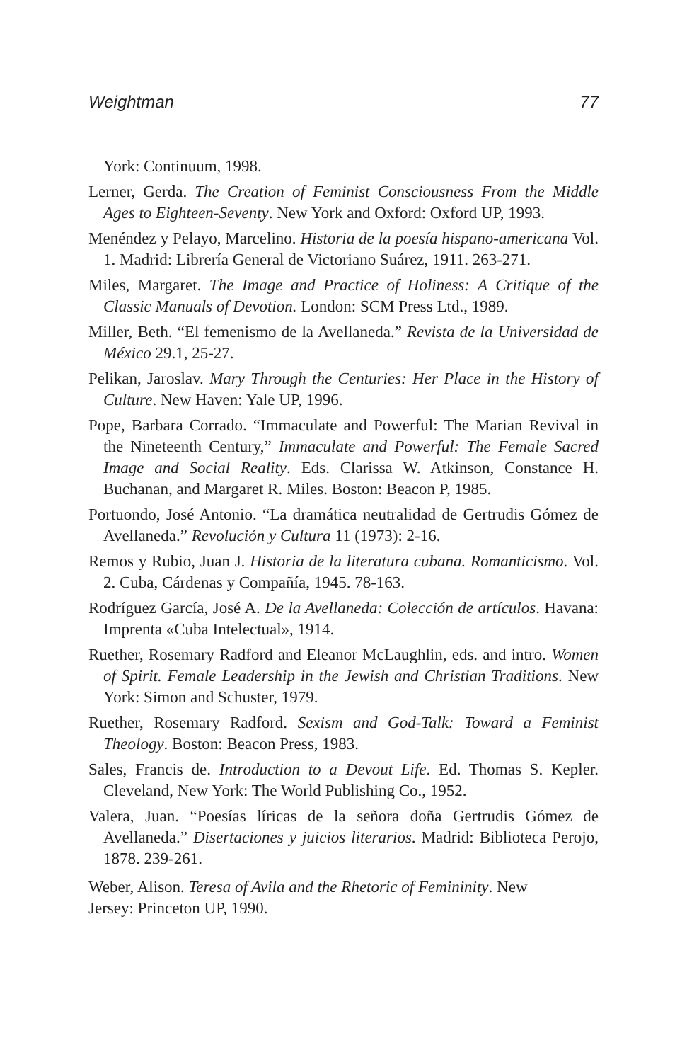Weightman 77
York: Continuum, 1998.
Lerner, Gerda. The Creation of Feminist Consciousness From the Middle Ages to Eighteen-Seventy. New York and Oxford: Oxford UP, 1993.
Menéndez y Pelayo, Marcelino. Historia de la poesía hispano-americana Vol. 1. Madrid: Librería General de Victoriano Suárez, 1911. 263-271.
Miles, Margaret. The Image and Practice of Holiness: A Critique of the Classic Manuals of Devotion. London: SCM Press Ltd., 1989.
Miller, Beth. “El femenismo de la Avellaneda.” Revista de la Universidad de México 29.1, 25-27.
Pelikan, Jaroslav. Mary Through the Centuries: Her Place in the History of Culture. New Haven: Yale UP, 1996.
Pope, Barbara Corrado. “Immaculate and Powerful: The Marian Revival in the Nineteenth Century,” Immaculate and Powerful: The Female Sacred Image and Social Reality. Eds. Clarissa W. Atkinson, Constance H. Buchanan, and Margaret R. Miles. Boston: Beacon P, 1985.
Portuondo, José Antonio. “La dramática neutralidad de Gertrudis Gómez de Avellaneda.” Revolución y Cultura 11 (1973): 2-16.
Remos y Rubio, Juan J. Historia de la literatura cubana. Romanticismo. Vol. 2. Cuba, Cárdenas y Compañía, 1945. 78-163.
Rodríguez García, José A. De la Avellaneda: Colección de artículos. Havana: Imprenta «Cuba Intelectual», 1914.
Ruether, Rosemary Radford and Eleanor McLaughlin, eds. and intro. Women of Spirit. Female Leadership in the Jewish and Christian Traditions. New York: Simon and Schuster, 1979.
Ruether, Rosemary Radford. Sexism and God-Talk: Toward a Feminist Theology. Boston: Beacon Press, 1983.
Sales, Francis de. Introduction to a Devout Life. Ed. Thomas S. Kepler. Cleveland, New York: The World Publishing Co., 1952.
Valera, Juan. “Poesías líricas de la señora doña Gertrudis Gómez de Avellaneda.” Disertaciones y juicios literarios. Madrid: Biblioteca Perojo, 1878. 239-261.
Weber, Alison. Teresa of Avila and the Rhetoric of Femininity. New
Jersey: Princeton UP, 1990.